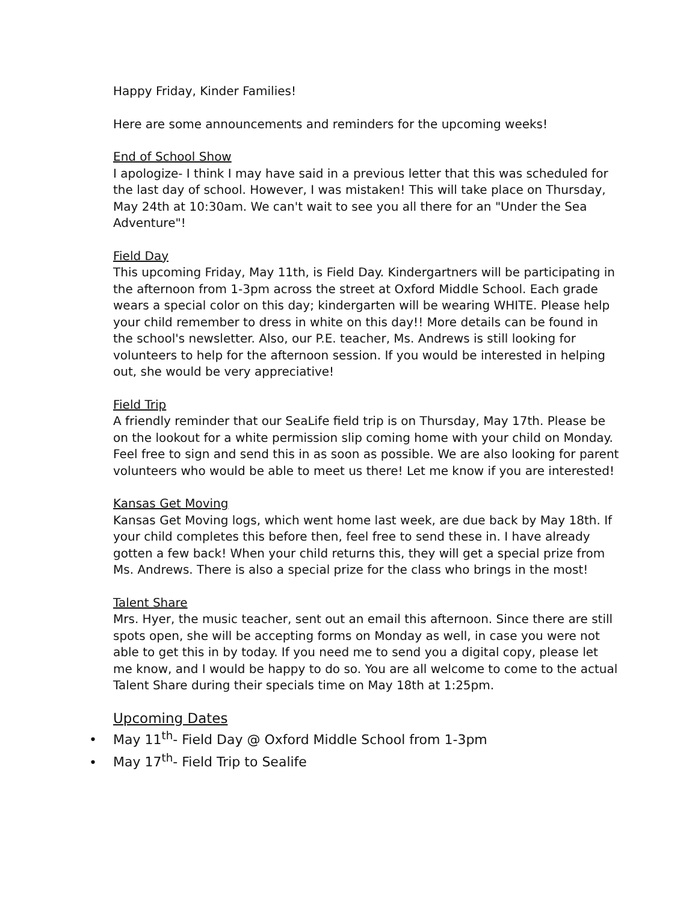Happy Friday, Kinder Families!
Here are some announcements and reminders for the upcoming weeks!
End of School Show
I apologize- I think I may have said in a previous letter that this was scheduled for the last day of school. However, I was mistaken! This will take place on Thursday, May 24th at 10:30am. We can't wait to see you all there for an "Under the Sea Adventure"!
Field Day
This upcoming Friday, May 11th, is Field Day. Kindergartners will be participating in the afternoon from 1-3pm across the street at Oxford Middle School. Each grade wears a special color on this day; kindergarten will be wearing WHITE. Please help your child remember to dress in white on this day!! More details can be found in the school's newsletter. Also, our P.E. teacher, Ms. Andrews is still looking for volunteers to help for the afternoon session. If you would be interested in helping out, she would be very appreciative!
Field Trip
A friendly reminder that our SeaLife field trip is on Thursday, May 17th. Please be on the lookout for a white permission slip coming home with your child on Monday. Feel free to sign and send this in as soon as possible. We are also looking for parent volunteers who would be able to meet us there! Let me know if you are interested!
Kansas Get Moving
Kansas Get Moving logs, which went home last week, are due back by May 18th. If your child completes this before then, feel free to send these in. I have already gotten a few back! When your child returns this, they will get a special prize from Ms. Andrews. There is also a special prize for the class who brings in the most!
Talent Share
Mrs. Hyer, the music teacher, sent out an email this afternoon. Since there are still spots open, she will be accepting forms on Monday as well, in case you were not able to get this in by today. If you need me to send you a digital copy, please let me know, and I would be happy to do so. You are all welcome to come to the actual Talent Share during their specials time on May 18th at 1:25pm.
Upcoming Dates
• May 11<sup>th</sup>- Field Day @ Oxford Middle School from 1-3pm
• May 17<sup>th</sup>- Field Trip to Sealife